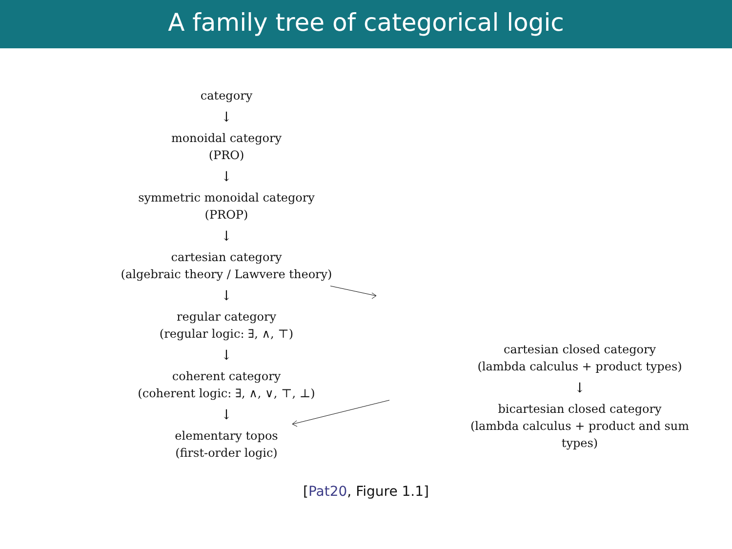A family tree of categorical logic
category
↓
monoidal category
(PRO)
↓
symmetric monoidal category
(PROP)
↓
cartesian category
(algebraic theory / Lawvere theory)
↓
regular category
(regular logic: ∃, ∧, ⊤)
↓
coherent category
(coherent logic: ∃, ∧, ∨, ⊤, ⊥)
↓
elementary topos
(first-order logic)
cartesian closed category
(lambda calculus + product types)
↓
bicartesian closed category
(lambda calculus + product and sum types)
[Pat20, Figure 1.1]